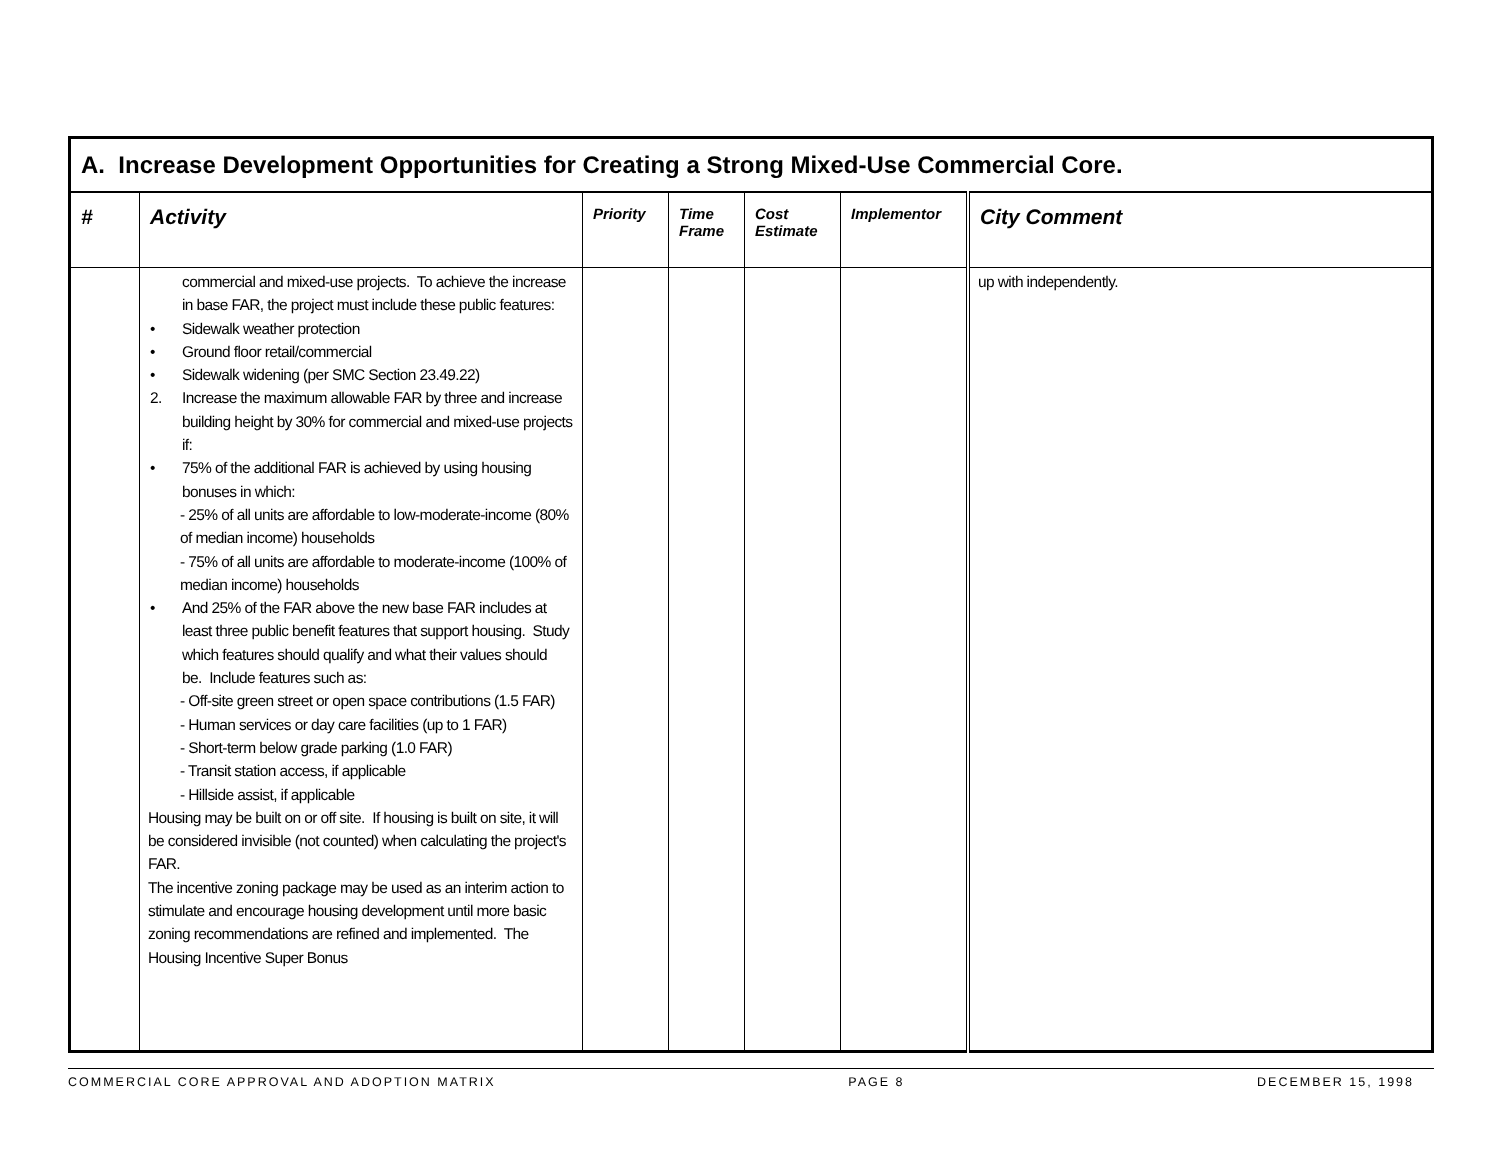| A. Increase Development Opportunities for Creating a Strong Mixed-Use Commercial Core. | | | | | | |
| # | Activity | Priority | Time Frame | Cost Estimate | Implementor | City Comment |
| | commercial and mixed-use projects. To achieve the increase in base FAR, the project must include these public features: • Sidewalk weather protection • Ground floor retail/commercial • Sidewalk widening (per SMC Section 23.49.22) 2. Increase the maximum allowable FAR by three and increase building height by 30% for commercial and mixed-use projects if: • 75% of the additional FAR is achieved by using housing bonuses in which: - 25% of all units are affordable to low-moderate-income (80% of median income) households - 75% of all units are affordable to moderate-income (100% of median income) households • And 25% of the FAR above the new base FAR includes at least three public benefit features that support housing. Study which features should qualify and what their values should be. Include features such as: - Off-site green street or open space contributions (1.5 FAR) - Human services or day care facilities (up to 1 FAR) - Short-term below grade parking (1.0 FAR) - Transit station access, if applicable - Hillside assist, if applicable Housing may be built on or off site. If housing is built on site, it will be considered invisible (not counted) when calculating the project's FAR. The incentive zoning package may be used as an interim action to stimulate and encourage housing development until more basic zoning recommendations are refined and implemented. The Housing Incentive Super Bonus | | | | | up with independently. |
COMMERCIAL CORE APPROVAL AND ADOPTION MATRIX PAGE 8 DECEMBER 15, 1998